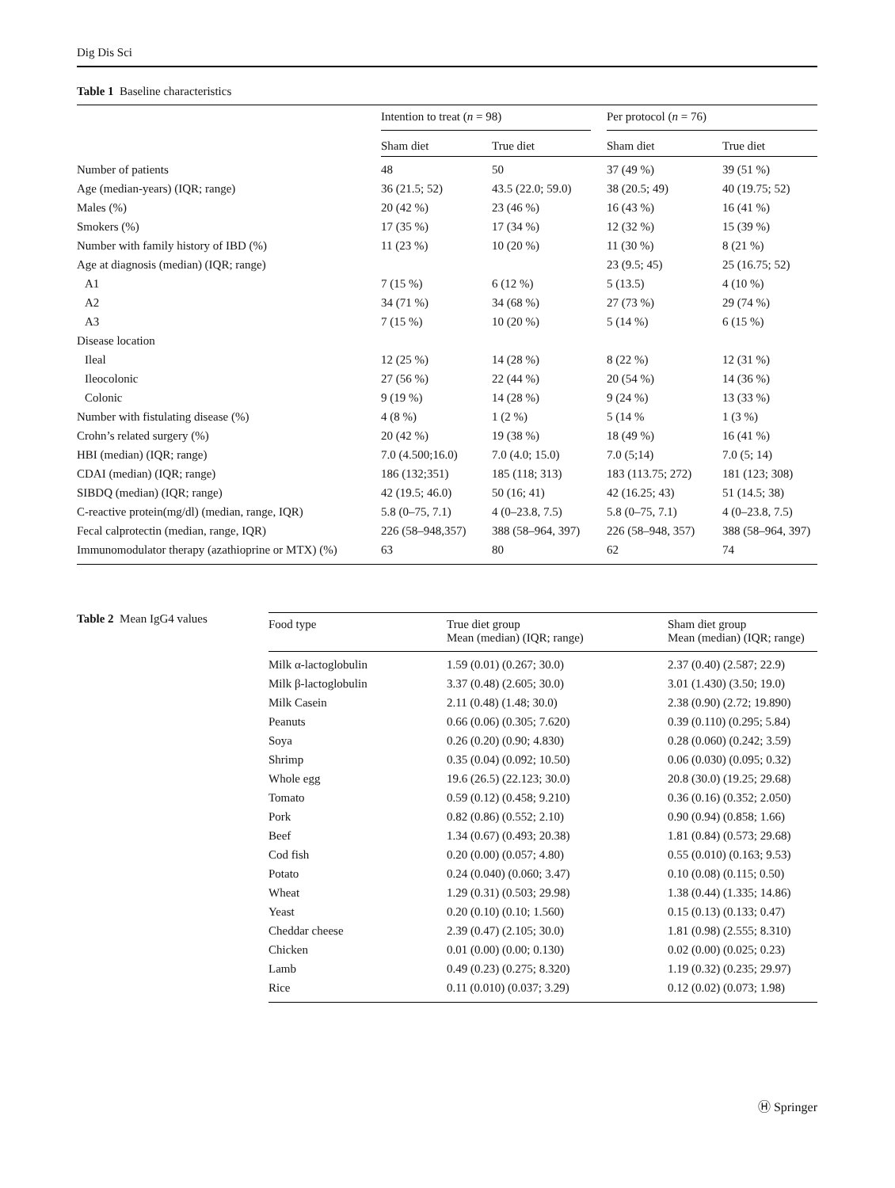Dig Dis Sci
Table 1 Baseline characteristics
| | Intention to treat ( n = 98) | | Per protocol ( n = 76) | |
| --- | --- | --- | --- | --- |
| | Sham diet | True diet | Sham diet | True diet |
| Number of patients | 48 | 50 | 37 (49 %) | 39 (51 %) |
| Age (median-years) (IQR; range) | 36 (21.5; 52) | 43.5 (22.0; 59.0) | 38 (20.5; 49) | 40 (19.75; 52) |
| Males (%) | 20 (42 %) | 23 (46 %) | 16 (43 %) | 16 (41 %) |
| Smokers (%) | 17 (35 %) | 17 (34 %) | 12 (32 %) | 15 (39 %) |
| Number with family history of IBD (%) | 11 (23 %) | 10 (20 %) | 11 (30 %) | 8 (21 %) |
| Age at diagnosis (median) (IQR; range) | | | 23 (9.5; 45) | 25 (16.75; 52) |
| A1 | 7 (15 %) | 6 (12 %) | 5 (13.5) | 4 (10 %) |
| A2 | 34 (71 %) | 34 (68 %) | 27 (73 %) | 29 (74 %) |
| A3 | 7 (15 %) | 10 (20 %) | 5 (14 %) | 6 (15 %) |
| Disease location | | | | |
| Ileal | 12 (25 %) | 14 (28 %) | 8 (22 %) | 12 (31 %) |
| Ileocolonic | 27 (56 %) | 22 (44 %) | 20 (54 %) | 14 (36 %) |
| Colonic | 9 (19 %) | 14 (28 %) | 9 (24 %) | 13 (33 %) |
| Number with fistulating disease (%) | 4 (8 %) | 1 (2 %) | 5 (14 % | 1 (3 %) |
| Crohn’s related surgery (%) | 20 (42 %) | 19 (38 %) | 18 (49 %) | 16 (41 %) |
| HBI (median) (IQR; range) | 7.0 (4.500;16.0) | 7.0 (4.0; 15.0) | 7.0 (5;14) | 7.0 (5; 14) |
| CDAI (median) (IQR; range) | 186 (132;351) | 185 (118; 313) | 183 (113.75; 272) | 181 (123; 308) |
| SIBDQ (median) (IQR; range) | 42 (19.5; 46.0) | 50 (16; 41) | 42 (16.25; 43) | 51 (14.5; 38) |
| C-reactive protein(mg/dl) (median, range, IQR) | 5.8 (0–75, 7.1) | 4 (0–23.8, 7.5) | 5.8 (0–75, 7.1) | 4 (0–23.8, 7.5) |
| Fecal calprotectin (median, range, IQR) | 226 (58–948,357) | 388 (58–964, 397) | 226 (58–948, 357) | 388 (58–964, 397) |
| Immunomodulator therapy (azathioprine or MTX) (%) | 63 | 80 | 62 | 74 |
Table 2 Mean IgG4 values
| Food type | True diet group Mean (median) (IQR; range) | Sham diet group Mean (median) (IQR; range) |
| --- | --- | --- |
| Milk α-lactoglobulin | 1.59 (0.01) (0.267; 30.0) | 2.37 (0.40) (2.587; 22.9) |
| Milk β-lactoglobulin | 3.37 (0.48) (2.605; 30.0) | 3.01 (1.430) (3.50; 19.0) |
| Milk Casein | 2.11 (0.48) (1.48; 30.0) | 2.38 (0.90) (2.72; 19.890) |
| Peanuts | 0.66 (0.06) (0.305; 7.620) | 0.39 (0.110) (0.295; 5.84) |
| Soya | 0.26 (0.20) (0.90; 4.830) | 0.28 (0.060) (0.242; 3.59) |
| Shrimp | 0.35 (0.04) (0.092; 10.50) | 0.06 (0.030) (0.095; 0.32) |
| Whole egg | 19.6 (26.5) (22.123; 30.0) | 20.8 (30.0) (19.25; 29.68) |
| Tomato | 0.59 (0.12) (0.458; 9.210) | 0.36 (0.16) (0.352; 2.050) |
| Pork | 0.82 (0.86) (0.552; 2.10) | 0.90 (0.94) (0.858; 1.66) |
| Beef | 1.34 (0.67) (0.493; 20.38) | 1.81 (0.84) (0.573; 29.68) |
| Cod fish | 0.20 (0.00) (0.057; 4.80) | 0.55 (0.010) (0.163; 9.53) |
| Potato | 0.24 (0.040) (0.060; 3.47) | 0.10 (0.08) (0.115; 0.50) |
| Wheat | 1.29 (0.31) (0.503; 29.98) | 1.38 (0.44) (1.335; 14.86) |
| Yeast | 0.20 (0.10) (0.10; 1.560) | 0.15 (0.13) (0.133; 0.47) |
| Cheddar cheese | 2.39 (0.47) (2.105; 30.0) | 1.81 (0.98) (2.555; 8.310) |
| Chicken | 0.01 (0.00) (0.00; 0.130) | 0.02 (0.00) (0.025; 0.23) |
| Lamb | 0.49 (0.23) (0.275; 8.320) | 1.19 (0.32) (0.235; 29.97) |
| Rice | 0.11 (0.010) (0.037; 3.29) | 0.12 (0.02) (0.073; 1.98) |
Ⓗ Springer